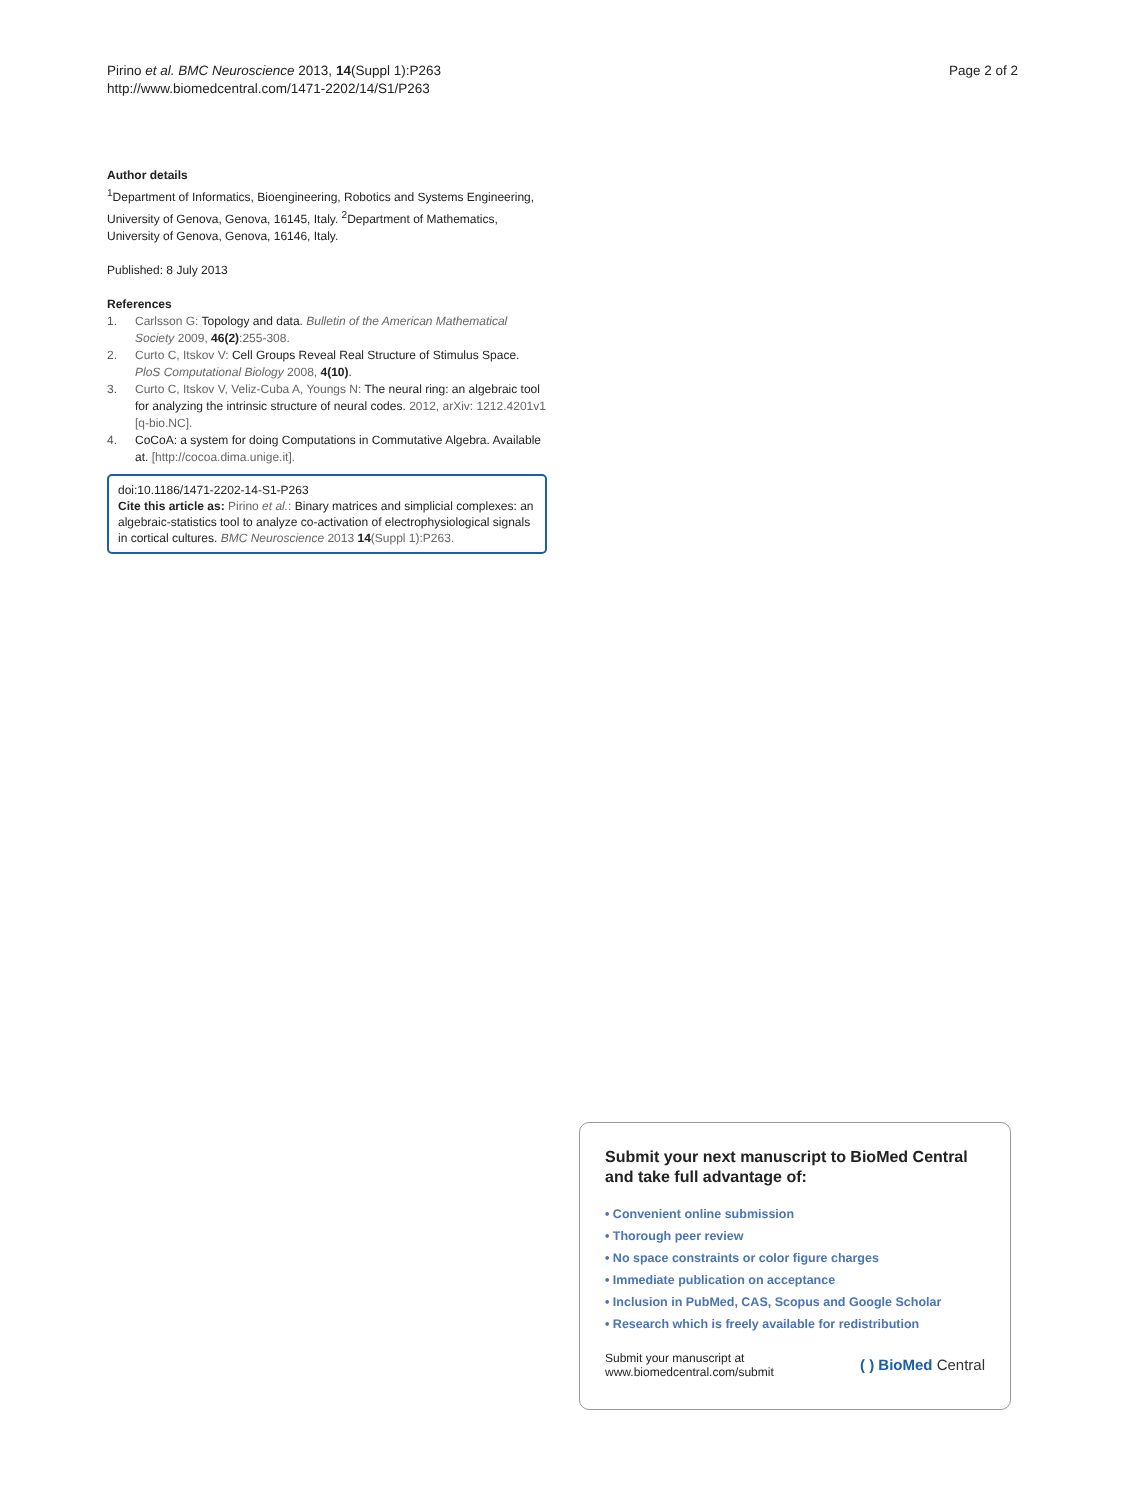Pirino et al. BMC Neuroscience 2013, 14(Suppl 1):P263
http://www.biomedcentral.com/1471-2202/14/S1/P263
Page 2 of 2
Author details
<sup>1</sup> Department of Informatics, Bioengineering, Robotics and Systems Engineering, University of Genova, Genova, 16145, Italy. <sup>2</sup>Department of Mathematics, University of Genova, Genova, 16146, Italy.
Published: 8 July 2013
References
1. Carlsson G: Topology and data. Bulletin of the American Mathematical Society 2009, 46(2):255-308.
2. Curto C, Itskov V: Cell Groups Reveal Real Structure of Stimulus Space. PloS Computational Biology 2008, 4(10).
3. Curto C, Itskov V, Veliz-Cuba A, Youngs N: The neural ring: an algebraic tool for analyzing the intrinsic structure of neural codes. 2012, arXiv: 1212.4201v1 [q-bio.NC].
4. CoCoA: a system for doing Computations in Commutative Algebra. Available at. [http://cocoa.dima.unige.it].
doi:10.1186/1471-2202-14-S1-P263
Cite this article as: Pirino et al.: Binary matrices and simplicial complexes: an algebraic-statistics tool to analyze co-activation of electrophysiological signals in cortical cultures. BMC Neuroscience 2013 14(Suppl 1):P263.
Submit your next manuscript to BioMed Central and take full advantage of:
• Convenient online submission
• Thorough peer review
• No space constraints or color figure charges
• Immediate publication on acceptance
• Inclusion in PubMed, CAS, Scopus and Google Scholar
• Research which is freely available for redistribution
Submit your manuscript at
www.biomedcentral.com/submit
( ) BioMed Central